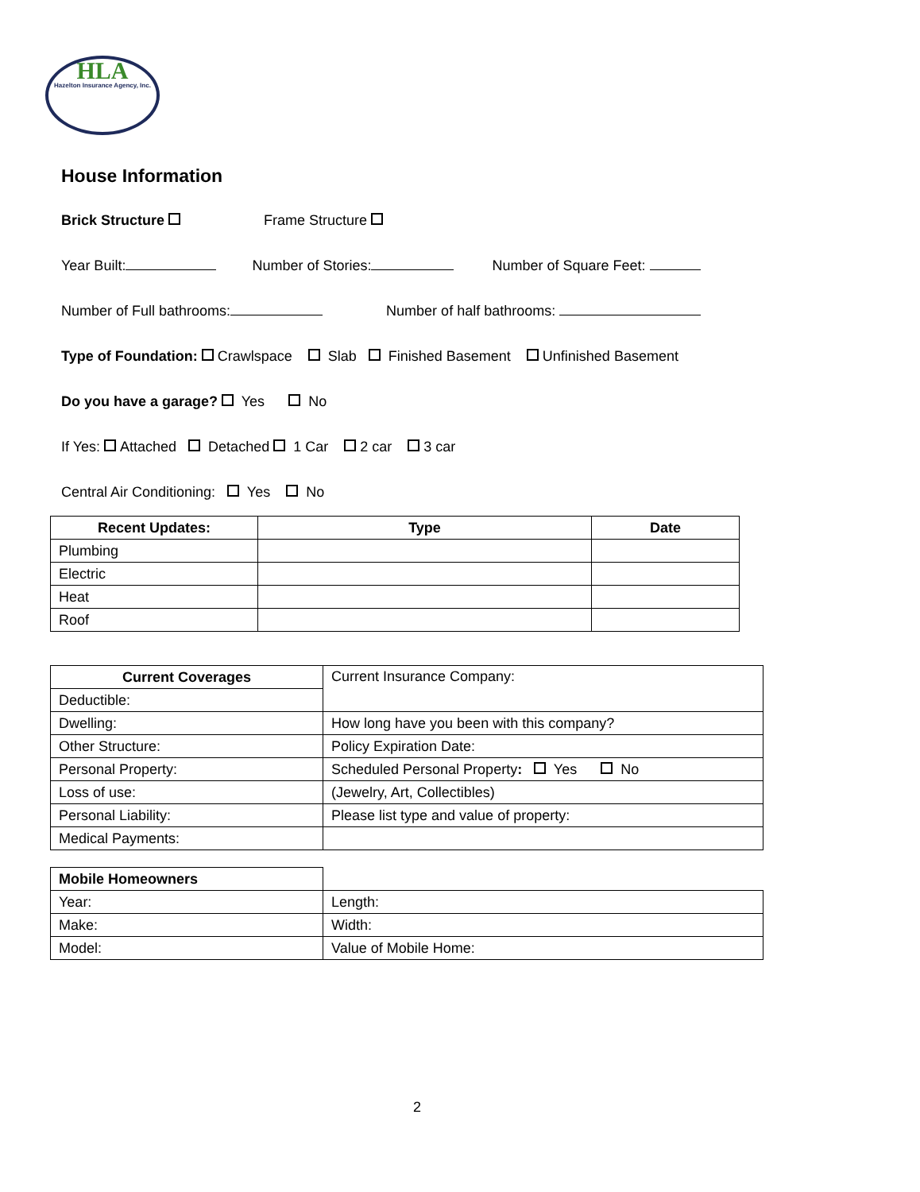HLA
Hazelton Insurance Agency, Inc.
House Information
Brick Structure Frame Structure
Year Built: Number of Stories: Number of Square Feet:
Number of Full bathrooms: Number of half bathrooms:
Type of Foundation: Crawlspace Slab Finished Basement Unfinished Basement
Do you have a garage? Yes No
If Yes: Attached Detached 1 Car 2 car 3 car
Central Air Conditioning: Yes No
| Recent Updates: | Type | Date |
| --- | --- | --- |
| Plumbing | | |
| Electric | | |
| Heat | | |
| Roof | | |
| Current Coverages | Current Insurance Company: |
| Deductible: | |
| Dwelling: | How long have you been with this company? |
| Other Structure: | Policy Expiration Date: |
| Personal Property: | Scheduled Personal Property : Yes No |
| Loss of use: | (Jewelry, Art, Collectibles) |
| Personal Liability: | Please list type and value of property: |
| Medical Payments: | |
| Mobile Homeowners | |
| Year: | Length: |
| Make: | Width: |
| Model: | Value of Mobile Home: |
2